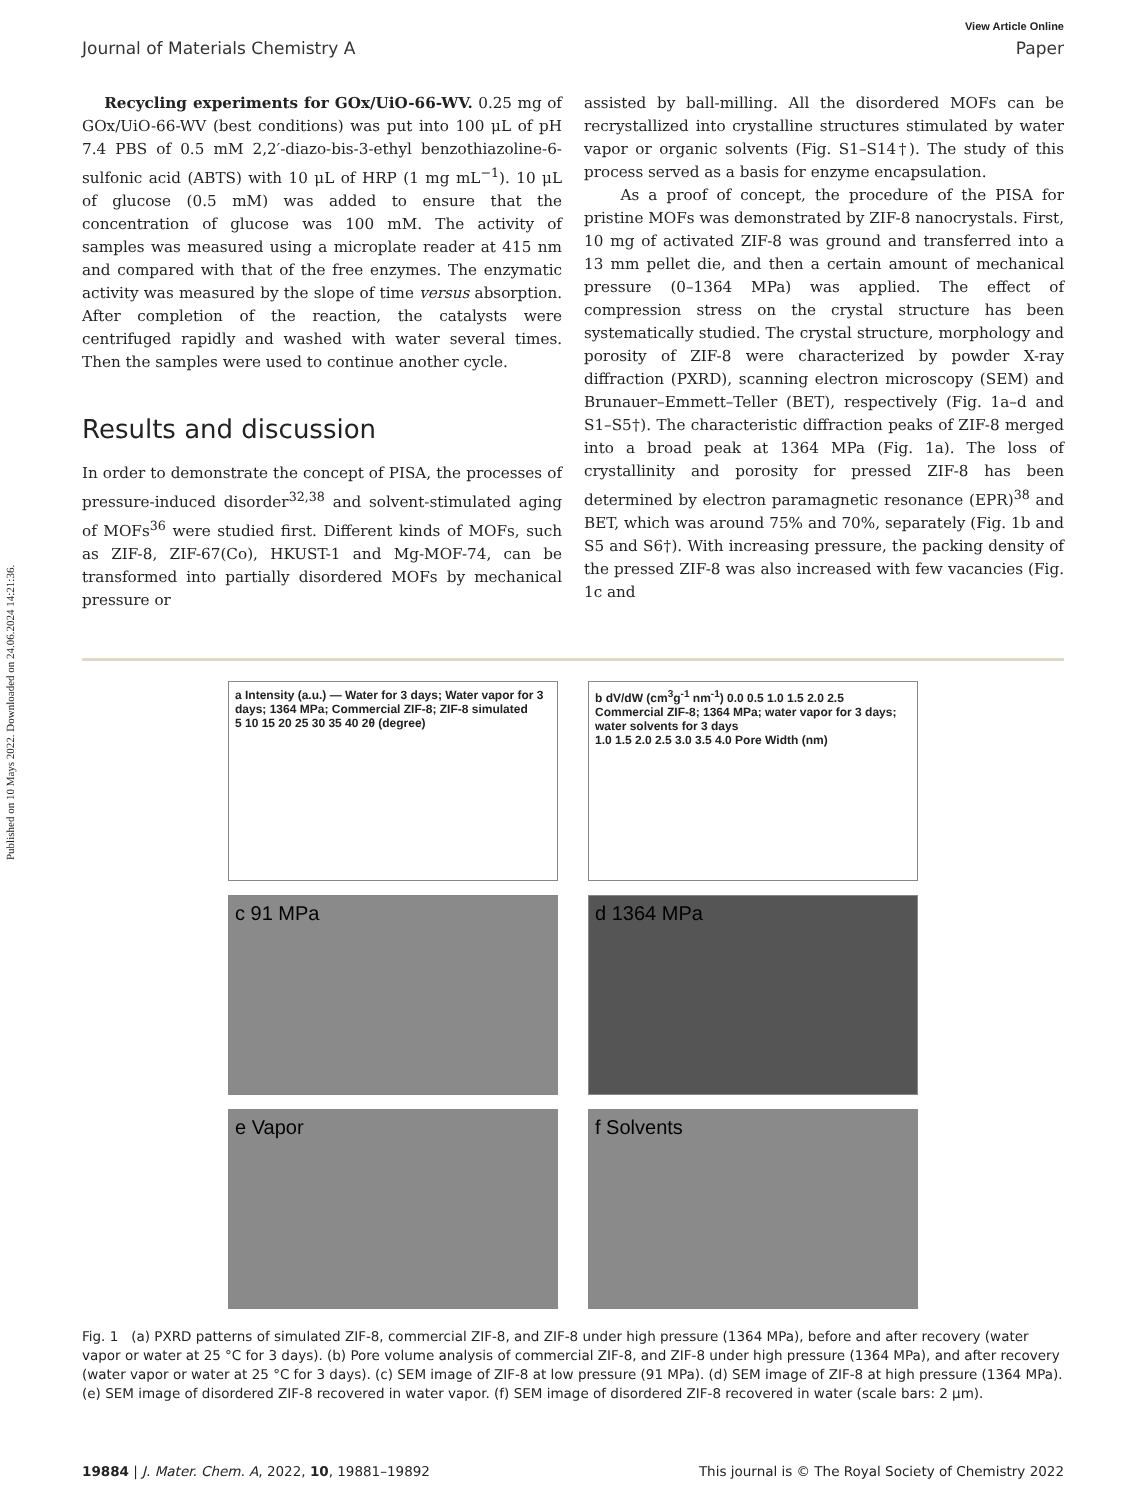Published on 10 Mays 2022. Downloaded on 24.06.2024 14:21:36.
View Article Online
Journal of Materials Chemistry A Paper
Recycling experiments for GOx/UiO-66-WV. 0.25 mg of GOx/UiO-66-WV (best conditions) was put into 100 μL of pH 7.4 PBS of 0.5 mM 2,2′-diazo-bis-3-ethyl benzothiazoline-6-sulfonic acid (ABTS) with 10 μL of HRP (1 mg mL<sup>−1</sup>). 10 μL of glucose (0.5 mM) was added to ensure that the concentration of glucose was 100 mM. The activity of samples was measured using a microplate reader at 415 nm and compared with that of the free enzymes. The enzymatic activity was measured by the slope of time versus absorption. After completion of the reaction, the catalysts were centrifuged rapidly and washed with water several times. Then the samples were used to continue another cycle.
Results and discussion
In order to demonstrate the concept of PISA, the processes of pressure-induced disorder<sup>32,38</sup> and solvent-stimulated aging of MOFs<sup>36</sup> were studied first. Different kinds of MOFs, such as ZIF-8, ZIF-67(Co), HKUST-1 and Mg-MOF-74, can be transformed into partially disordered MOFs by mechanical pressure or
assisted by ball-milling. All the disordered MOFs can be recrystallized into crystalline structures stimulated by water vapor or organic solvents (Fig. S1–S14†). The study of this process served as a basis for enzyme encapsulation.
As a proof of concept, the procedure of the PISA for pristine MOFs was demonstrated by ZIF-8 nanocrystals. First, 10 mg of activated ZIF-8 was ground and transferred into a 13 mm pellet die, and then a certain amount of mechanical pressure (0–1364 MPa) was applied. The effect of compression stress on the crystal structure has been systematically studied. The crystal structure, morphology and porosity of ZIF-8 were characterized by powder X-ray diffraction (PXRD), scanning electron microscopy (SEM) and Brunauer–Emmett–Teller (BET), respectively (Fig. 1a–d and S1–S5†). The characteristic diffraction peaks of ZIF-8 merged into a broad peak at 1364 MPa (Fig. 1a). The loss of crystallinity and porosity for pressed ZIF-8 has been determined by electron paramagnetic resonance (EPR)<sup>38</sup> and BET, which was around 75% and 70%, separately (Fig. 1b and S5 and S6†). With increasing pressure, the packing density of the pressed ZIF-8 was also increased with few vacancies (Fig. 1c and
a Intensity (a.u.) — Water for 3 days; Water vapor for 3 days; 1364 MPa; Commercial ZIF-8; ZIF-8 simulated
5 10 15 20 25 30 35 40 2θ (degree)
b dV/dW (cm<sup>3</sup>g<sup>-1</sup> nm<sup>-1</sup>) 0.0 0.5 1.0 1.5 2.0 2.5
Commercial ZIF-8; 1364 MPa; water vapor for 3 days; water solvents for 3 days
1.0 1.5 2.0 2.5 3.0 3.5 4.0 Pore Width (nm)
c 91 MPa
d 1364 MPa
e Vapor
f Solvents
Fig. 1 (a) PXRD patterns of simulated ZIF-8, commercial ZIF-8, and ZIF-8 under high pressure (1364 MPa), before and after recovery (water vapor or water at 25 °C for 3 days). (b) Pore volume analysis of commercial ZIF-8, and ZIF-8 under high pressure (1364 MPa), and after recovery (water vapor or water at 25 °C for 3 days). (c) SEM image of ZIF-8 at low pressure (91 MPa). (d) SEM image of ZIF-8 at high pressure (1364 MPa). (e) SEM image of disordered ZIF-8 recovered in water vapor. (f) SEM image of disordered ZIF-8 recovered in water (scale bars: 2 μm).
19884 | J. Mater. Chem. A, 2022, 10, 19881–19892 This journal is © The Royal Society of Chemistry 2022